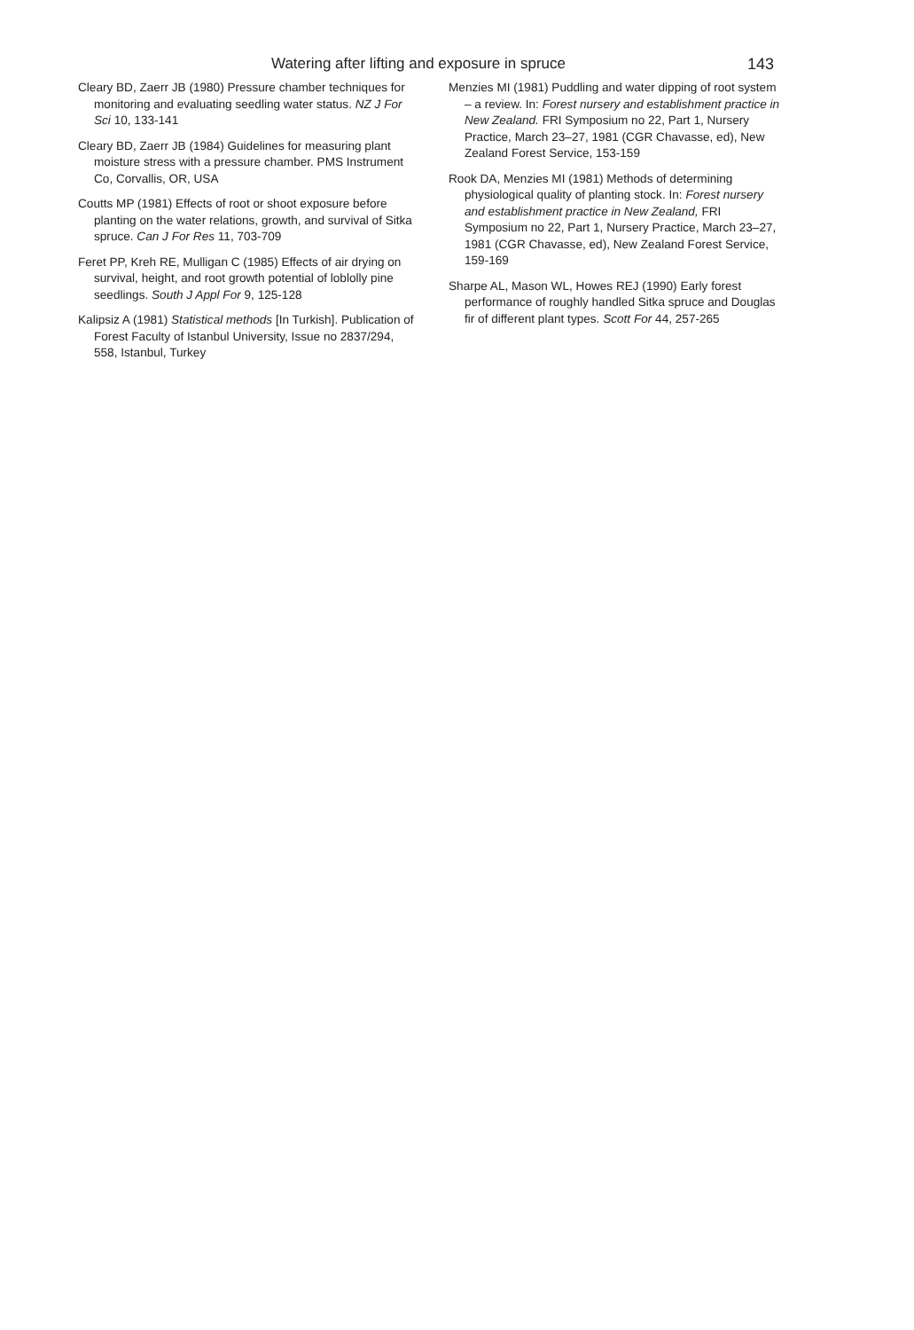Watering after lifting and exposure in spruce 143
Cleary BD, Zaerr JB (1980) Pressure chamber techniques for monitoring and evaluating seedling water status. NZ J For Sci 10, 133-141
Cleary BD, Zaerr JB (1984) Guidelines for measuring plant moisture stress with a pressure chamber. PMS Instrument Co, Corvallis, OR, USA
Coutts MP (1981) Effects of root or shoot exposure before planting on the water relations, growth, and survival of Sitka spruce. Can J For Res 11, 703-709
Feret PP, Kreh RE, Mulligan C (1985) Effects of air drying on survival, height, and root growth potential of loblolly pine seedlings. South J Appl For 9, 125-128
Kalipsiz A (1981) Statistical methods [In Turkish]. Publication of Forest Faculty of Istanbul University, Issue no 2837/294, 558, Istanbul, Turkey
Menzies MI (1981) Puddling and water dipping of root system – a review. In: Forest nursery and establishment practice in New Zealand. FRI Symposium no 22, Part 1, Nursery Practice, March 23–27, 1981 (CGR Chavasse, ed), New Zealand Forest Service, 153-159
Rook DA, Menzies MI (1981) Methods of determining physiological quality of planting stock. In: Forest nursery and establishment practice in New Zealand, FRI Symposium no 22, Part 1, Nursery Practice, March 23–27, 1981 (CGR Chavasse, ed), New Zealand Forest Service, 159-169
Sharpe AL, Mason WL, Howes REJ (1990) Early forest performance of roughly handled Sitka spruce and Douglas fir of different plant types. Scott For 44, 257-265